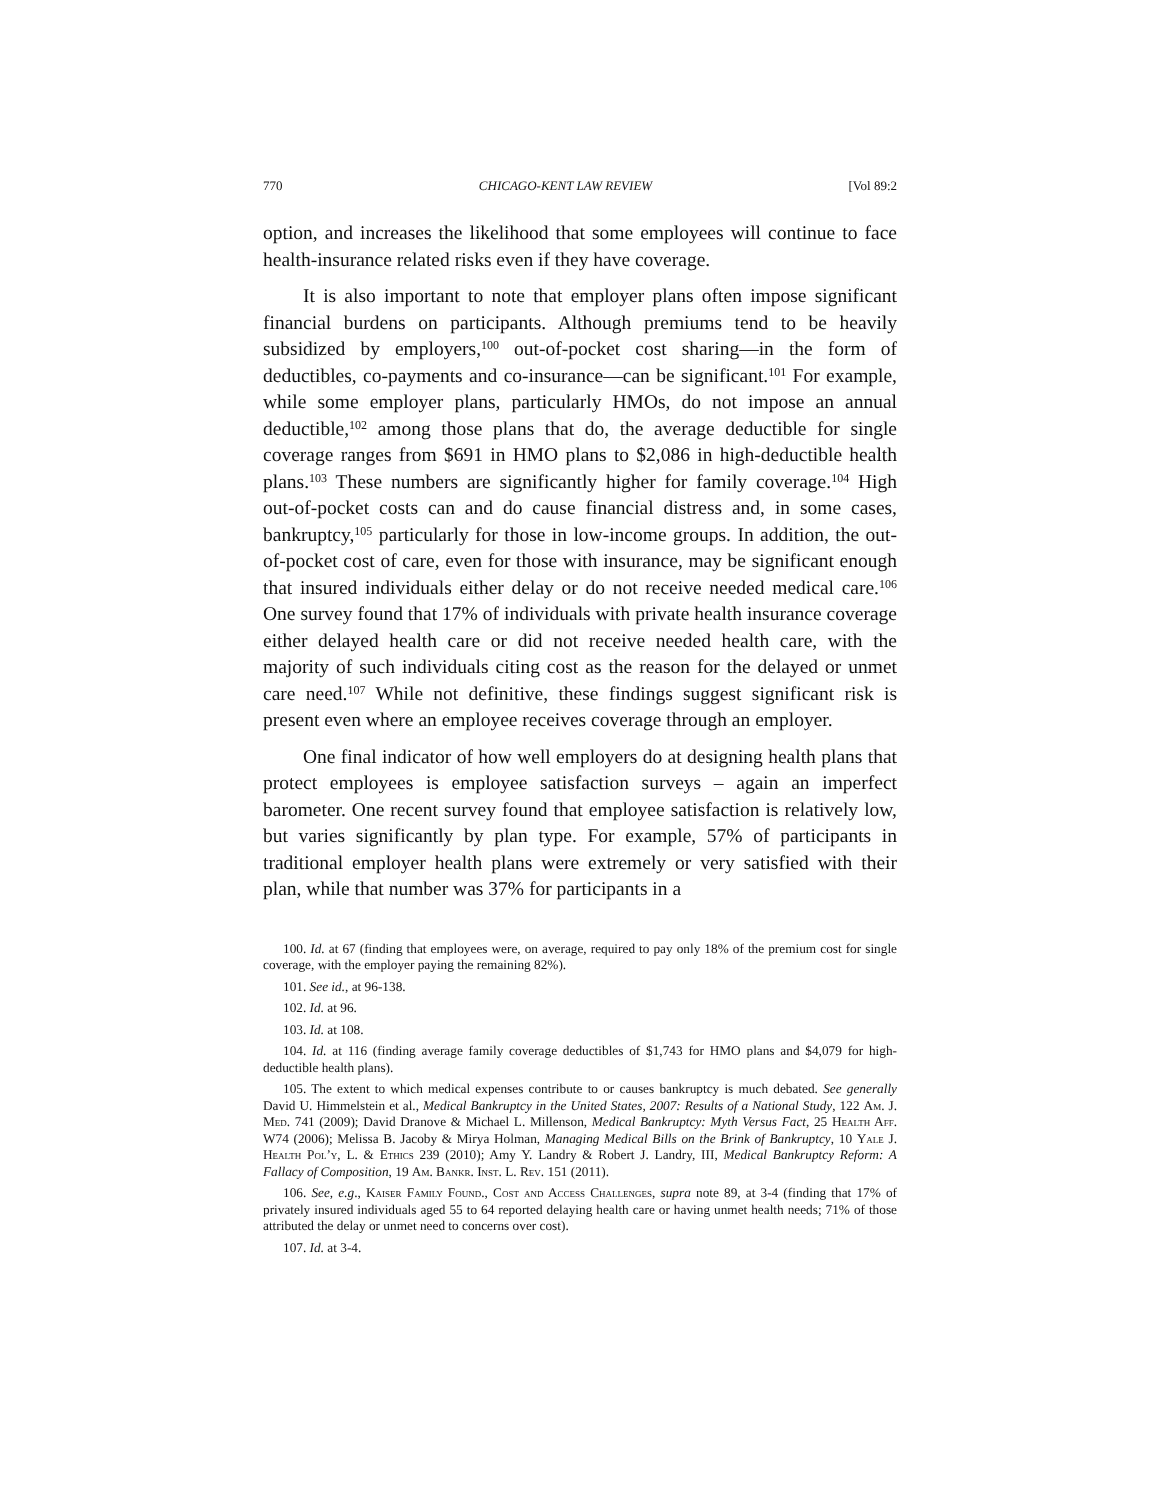770 CHICAGO-KENT LAW REVIEW [Vol 89:2
option, and increases the likelihood that some employees will continue to face health-insurance related risks even if they have coverage.
It is also important to note that employer plans often impose significant financial burdens on participants. Although premiums tend to be heavily subsidized by employers,<sup>100</sup> out-of-pocket cost sharing—in the form of deductibles, co-payments and co-insurance—can be significant.<sup>101</sup> For example, while some employer plans, particularly HMOs, do not impose an annual deductible,<sup>102</sup> among those plans that do, the average deductible for single coverage ranges from $691 in HMO plans to $2,086 in high-deductible health plans.<sup>103</sup> These numbers are significantly higher for family coverage.<sup>104</sup> High out-of-pocket costs can and do cause financial distress and, in some cases, bankruptcy,<sup>105</sup> particularly for those in low-income groups. In addition, the out-of-pocket cost of care, even for those with insurance, may be significant enough that insured individuals either delay or do not receive needed medical care.<sup>106</sup> One survey found that 17% of individuals with private health insurance coverage either delayed health care or did not receive needed health care, with the majority of such individuals citing cost as the reason for the delayed or unmet care need.<sup>107</sup> While not definitive, these findings suggest significant risk is present even where an employee receives coverage through an employer.
One final indicator of how well employers do at designing health plans that protect employees is employee satisfaction surveys – again an imperfect barometer. One recent survey found that employee satisfaction is relatively low, but varies significantly by plan type. For example, 57% of participants in traditional employer health plans were extremely or very satisfied with their plan, while that number was 37% for participants in a
100. Id. at 67 (finding that employees were, on average, required to pay only 18% of the premium cost for single coverage, with the employer paying the remaining 82%).
101. See id., at 96-138.
102. Id. at 96.
103. Id. at 108.
104. Id. at 116 (finding average family coverage deductibles of $1,743 for HMO plans and $4,079 for high-deductible health plans).
105. The extent to which medical expenses contribute to or causes bankruptcy is much debated. See generally David U. Himmelstein et al., Medical Bankruptcy in the United States, 2007: Results of a National Study, 122 Am. J. Med. 741 (2009); David Dranove & Michael L. Millenson, Medical Bankruptcy: Myth Versus Fact, 25 Health Aff. W74 (2006); Melissa B. Jacoby & Mirya Holman, Managing Medical Bills on the Brink of Bankruptcy, 10 Yale J. Health Pol’y, L. & Ethics 239 (2010); Amy Y. Landry & Robert J. Landry, III, Medical Bankruptcy Reform: A Fallacy of Composition, 19 Am. Bankr. Inst. L. Rev. 151 (2011).
106. See, e.g., Kaiser Family Found., Cost and Access Challenges, supra note 89, at 3-4 (finding that 17% of privately insured individuals aged 55 to 64 reported delaying health care or having unmet health needs; 71% of those attributed the delay or unmet need to concerns over cost).
107. Id. at 3-4.